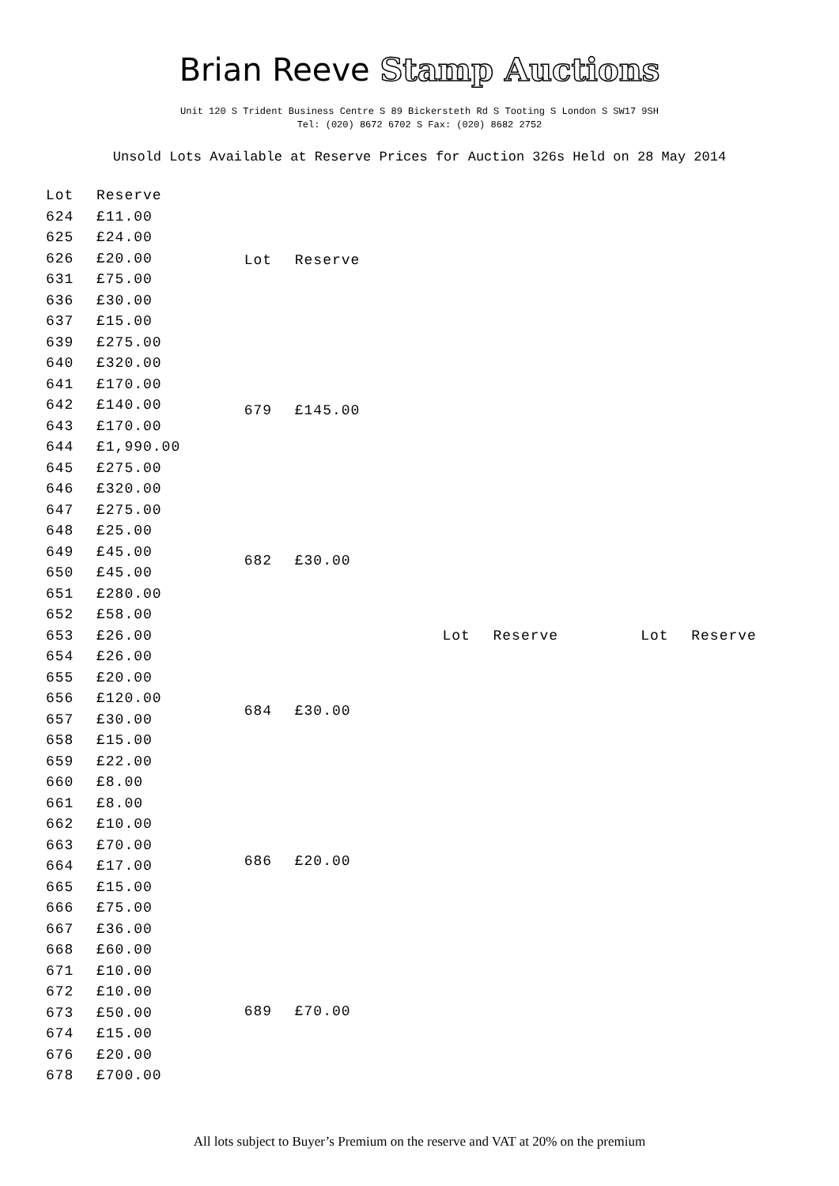Brian Reeve Stamp Auctions
Unit 120 S Trident Business Centre S 89 Bickersteth Rd S Tooting S London S SW17 9SH
Tel: (020) 8672 6702 S Fax: (020) 8682 2752
Unsold Lots Available at Reserve Prices for Auction 326s Held on 28 May 2014
| Lot | Reserve |
| --- | --- |
| 624 | £11.00 |
| 625 | £24.00 |
| 626 | £20.00 |
| 631 | £75.00 |
| 636 | £30.00 |
| 637 | £15.00 |
| 639 | £275.00 |
| 640 | £320.00 |
| 641 | £170.00 |
| 642 | £140.00 |
| 643 | £170.00 |
| 644 | £1,990.00 |
| 645 | £275.00 |
| 646 | £320.00 |
| 647 | £275.00 |
| 648 | £25.00 |
| 649 | £45.00 |
| 650 | £45.00 |
| 651 | £280.00 |
| 652 | £58.00 |
| 653 | £26.00 |
| 654 | £26.00 |
| 655 | £20.00 |
| 656 | £120.00 |
| 657 | £30.00 |
| 658 | £15.00 |
| 659 | £22.00 |
| 660 | £8.00 |
| 661 | £8.00 |
| 662 | £10.00 |
| 663 | £70.00 |
| 664 | £17.00 |
| 665 | £15.00 |
| 666 | £75.00 |
| 667 | £36.00 |
| 668 | £60.00 |
| 671 | £10.00 |
| 672 | £10.00 |
| 673 | £50.00 |
| 674 | £15.00 |
| 676 | £20.00 |
| 678 | £700.00 |
| Lot | Reserve |
| --- | --- |
| 679 | £145.00 |
| 682 | £30.00 |
| 684 | £30.00 |
| 686 | £20.00 |
| 689 | £70.00 |
| Lot | Reserve |
| --- | --- |
| Lot | Reserve |
| --- | --- |
All lots subject to Buyer’s Premium on the reserve and VAT at 20% on the premium